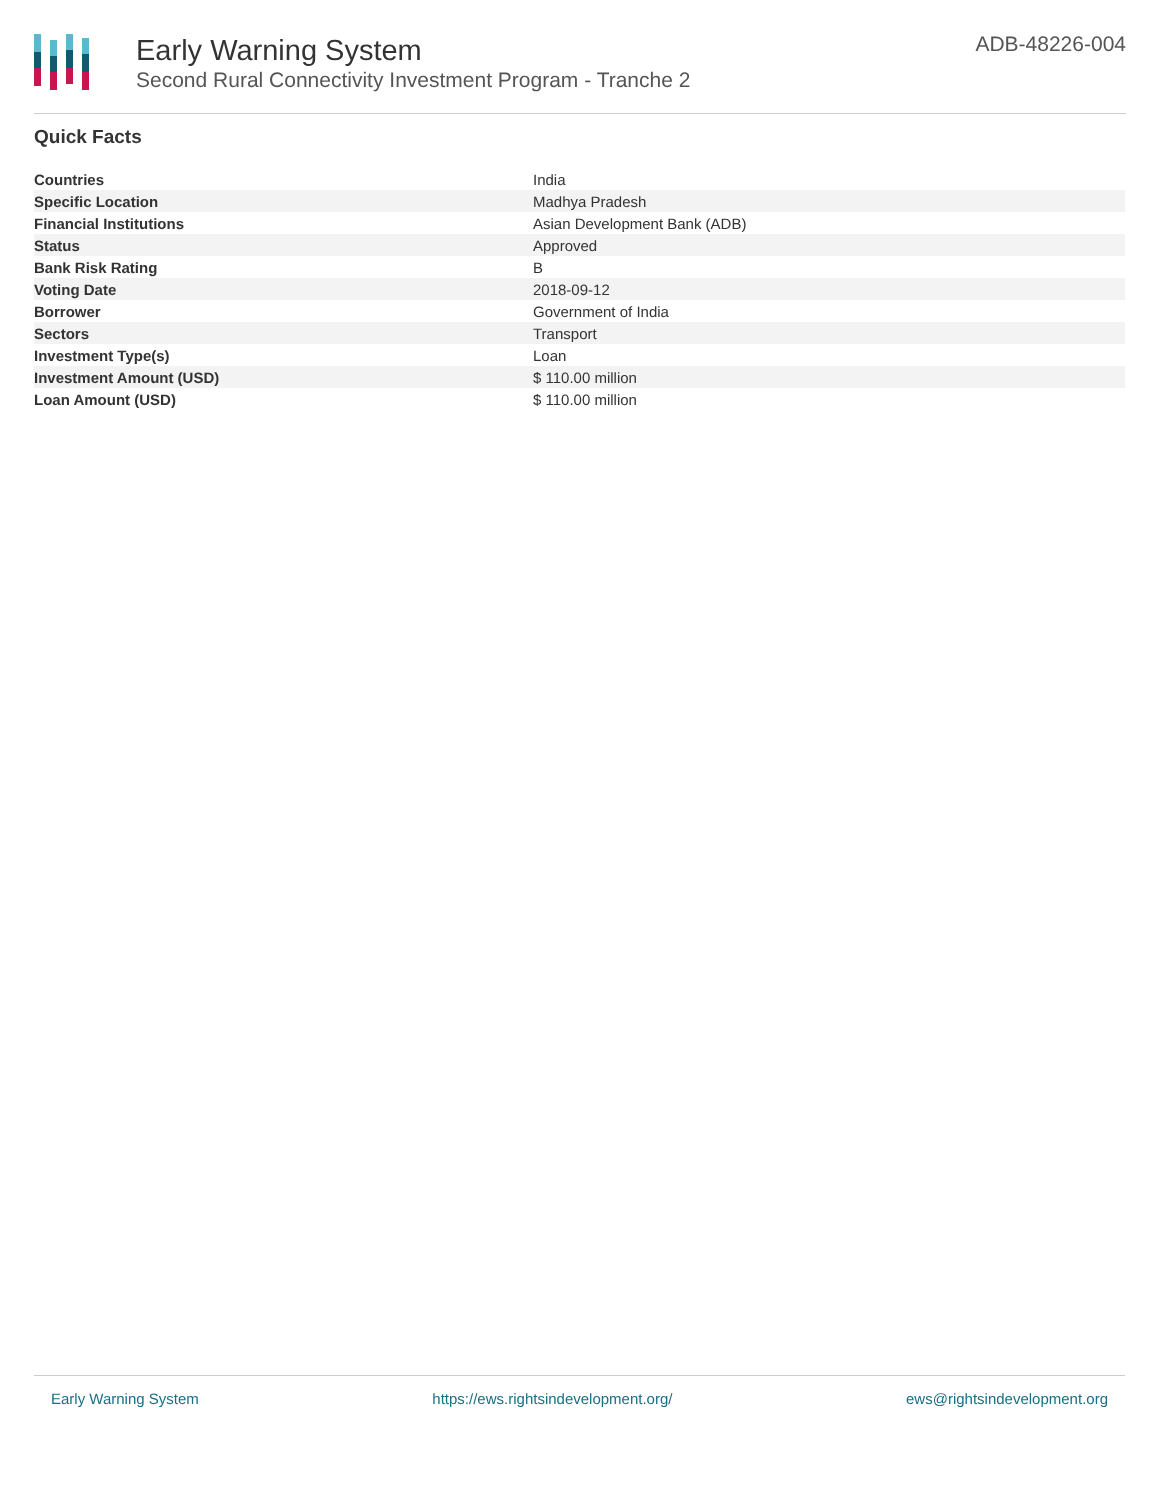Early Warning System
Second Rural Connectivity Investment Program - Tranche 2
ADB-48226-004
Quick Facts
| Countries | India |
| Specific Location | Madhya Pradesh |
| Financial Institutions | Asian Development Bank (ADB) |
| Status | Approved |
| Bank Risk Rating | B |
| Voting Date | 2018-09-12 |
| Borrower | Government of India |
| Sectors | Transport |
| Investment Type(s) | Loan |
| Investment Amount (USD) | $ 110.00 million |
| Loan Amount (USD) | $ 110.00 million |
Early Warning System https://ews.rightsindevelopment.org/ ews@rightsindevelopment.org